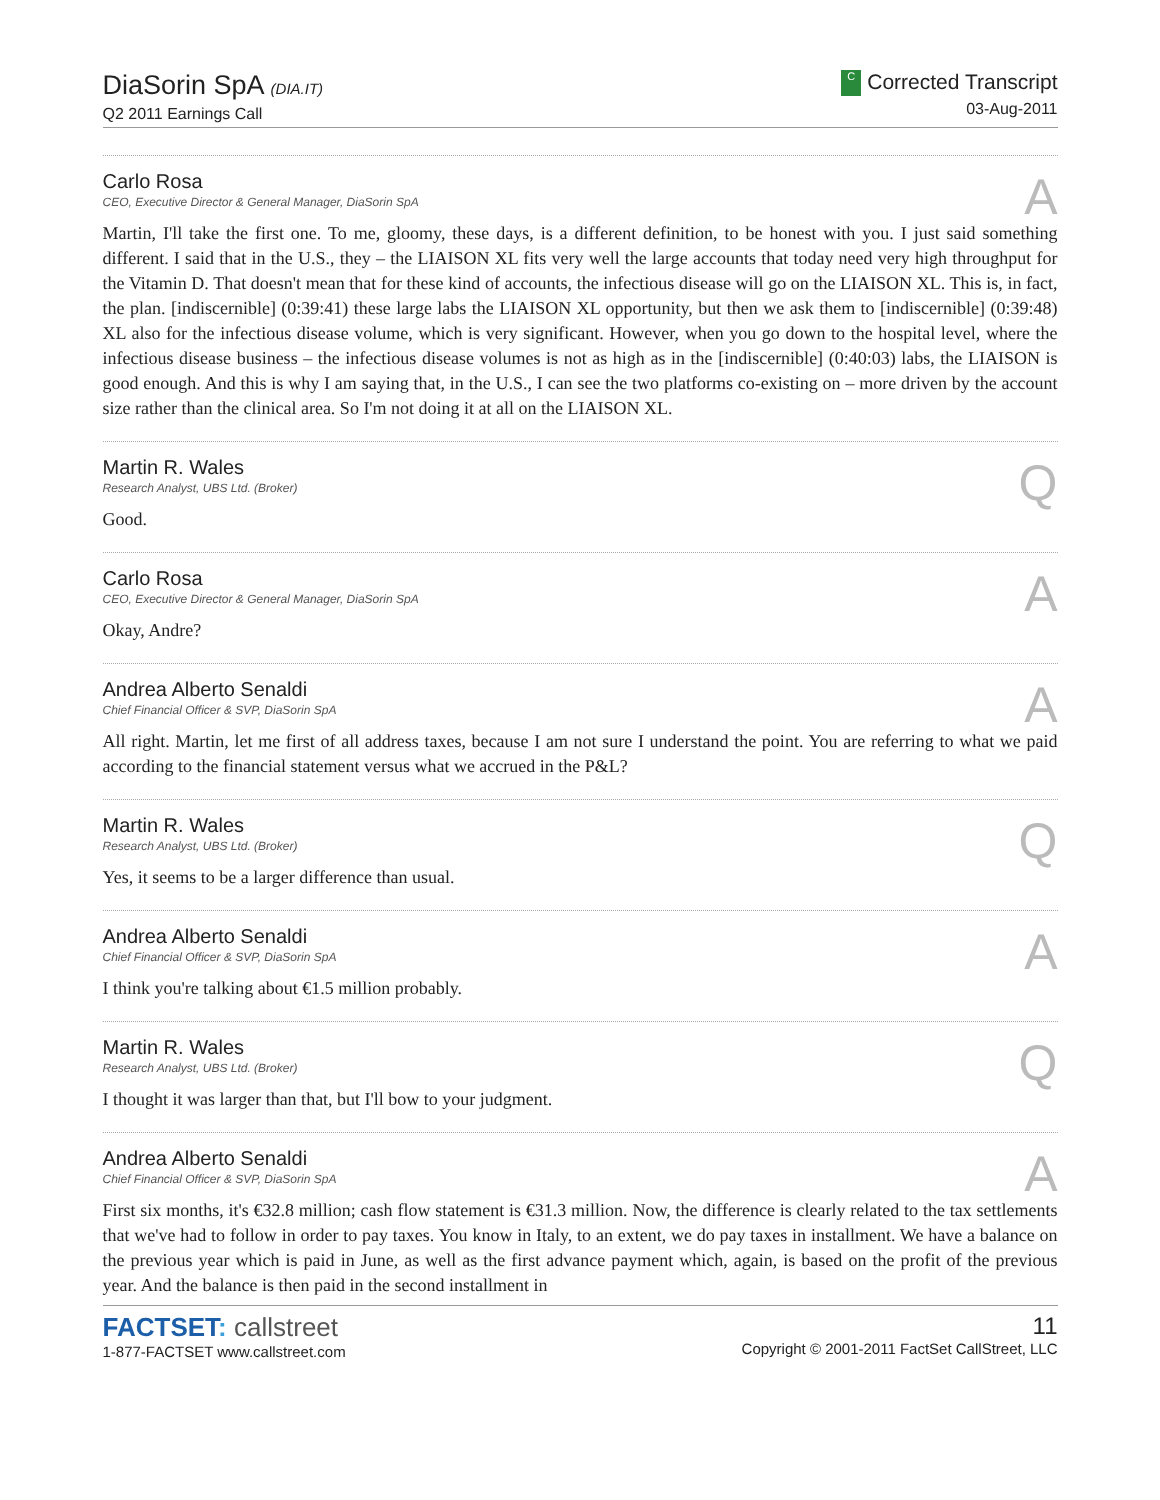DiaSorin SpA (DIA.IT)
Q2 2011 Earnings Call
C Corrected Transcript
03-Aug-2011
Carlo Rosa
CEO, Executive Director & General Manager, DiaSorin SpA
A
Martin, I'll take the first one. To me, gloomy, these days, is a different definition, to be honest with you. I just said something different. I said that in the U.S., they – the LIAISON XL fits very well the large accounts that today need very high throughput for the Vitamin D. That doesn't mean that for these kind of accounts, the infectious disease will go on the LIAISON XL. This is, in fact, the plan. [indiscernible] (0:39:41) these large labs the LIAISON XL opportunity, but then we ask them to [indiscernible] (0:39:48) XL also for the infectious disease volume, which is very significant. However, when you go down to the hospital level, where the infectious disease business – the infectious disease volumes is not as high as in the [indiscernible] (0:40:03) labs, the LIAISON is good enough. And this is why I am saying that, in the U.S., I can see the two platforms co-existing on – more driven by the account size rather than the clinical area. So I'm not doing it at all on the LIAISON XL.
Martin R. Wales
Research Analyst, UBS Ltd. (Broker)
Q
Good.
Carlo Rosa
CEO, Executive Director & General Manager, DiaSorin SpA
A
Okay, Andre?
Andrea Alberto Senaldi
Chief Financial Officer & SVP, DiaSorin SpA
A
All right. Martin, let me first of all address taxes, because I am not sure I understand the point. You are referring to what we paid according to the financial statement versus what we accrued in the P&L?
Martin R. Wales
Research Analyst, UBS Ltd. (Broker)
Q
Yes, it seems to be a larger difference than usual.
Andrea Alberto Senaldi
Chief Financial Officer & SVP, DiaSorin SpA
A
I think you're talking about €1.5 million probably.
Martin R. Wales
Research Analyst, UBS Ltd. (Broker)
Q
I thought it was larger than that, but I'll bow to your judgment.
Andrea Alberto Senaldi
Chief Financial Officer & SVP, DiaSorin SpA
A
First six months, it's €32.8 million; cash flow statement is €31.3 million. Now, the difference is clearly related to the tax settlements that we've had to follow in order to pay taxes. You know in Italy, to an extent, we do pay taxes in installment. We have a balance on the previous year which is paid in June, as well as the first advance payment which, again, is based on the profit of the previous year. And the balance is then paid in the second installment in
FACTSET: callstreet
1-877-FACTSET www.callstreet.com
11
Copyright © 2001-2011 FactSet CallStreet, LLC